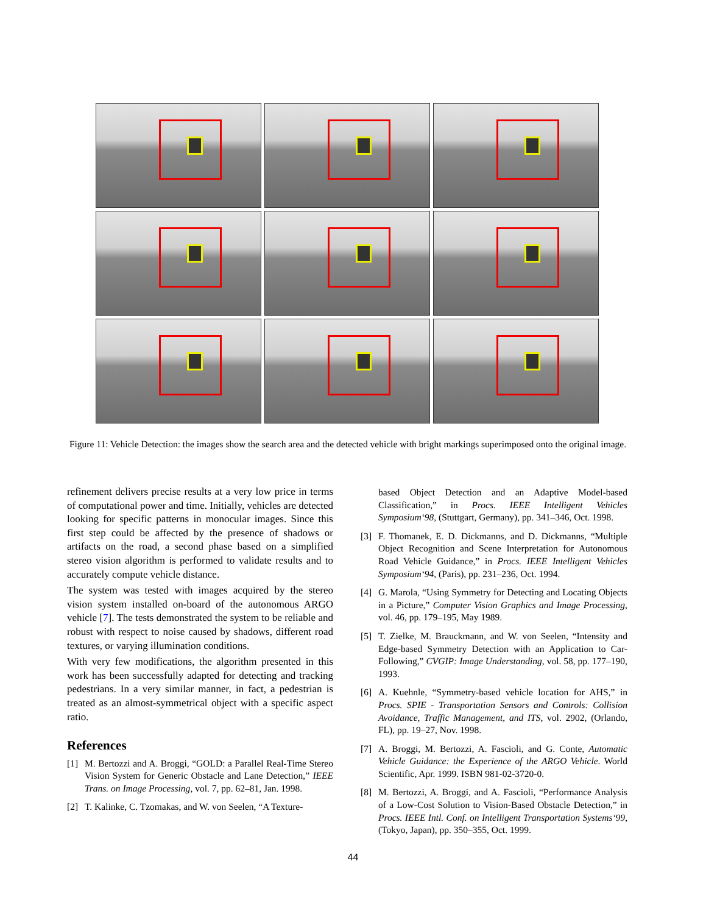Figure 11: Vehicle Detection: the images show the search area and the detected vehicle with bright markings superimposed onto the original image.
refinement delivers precise results at a very low price in terms of computational power and time. Initially, vehicles are detected looking for specific patterns in monocular images. Since this first step could be affected by the presence of shadows or artifacts on the road, a second phase based on a simplified stereo vision algorithm is performed to validate results and to accurately compute vehicle distance.
The system was tested with images acquired by the stereo vision system installed on-board of the autonomous ARGO vehicle [7]. The tests demonstrated the system to be reliable and robust with respect to noise caused by shadows, different road textures, or varying illumination conditions.
With very few modifications, the algorithm presented in this work has been successfully adapted for detecting and tracking pedestrians. In a very similar manner, in fact, a pedestrian is treated as an almost-symmetrical object with a specific aspect ratio.
References
[1] M. Bertozzi and A. Broggi, “GOLD: a Parallel Real-Time Stereo Vision System for Generic Obstacle and Lane Detection,” IEEE Trans. on Image Processing, vol. 7, pp. 62–81, Jan. 1998.
[2] T. Kalinke, C. Tzomakas, and W. von Seelen, “A Texture-
based Object Detection and an Adaptive Model-based Classification,” in Procs. IEEE Intelligent Vehicles Symposium‘98, (Stuttgart, Germany), pp. 341–346, Oct. 1998.
[3] F. Thomanek, E. D. Dickmanns, and D. Dickmanns, “Multiple Object Recognition and Scene Interpretation for Autonomous Road Vehicle Guidance,” in Procs. IEEE Intelligent Vehicles Symposium‘94, (Paris), pp. 231–236, Oct. 1994.
[4] G. Marola, “Using Symmetry for Detecting and Locating Objects in a Picture,” Computer Vision Graphics and Image Processing, vol. 46, pp. 179–195, May 1989.
[5] T. Zielke, M. Brauckmann, and W. von Seelen, “Intensity and Edge-based Symmetry Detection with an Application to Car-Following,” CVGIP: Image Understanding, vol. 58, pp. 177–190, 1993.
[6] A. Kuehnle, “Symmetry-based vehicle location for AHS,” in Procs. SPIE - Transportation Sensors and Controls: Collision Avoidance, Traffic Management, and ITS, vol. 2902, (Orlando, FL), pp. 19–27, Nov. 1998.
[7] A. Broggi, M. Bertozzi, A. Fascioli, and G. Conte, Automatic Vehicle Guidance: the Experience of the ARGO Vehicle. World Scientific, Apr. 1999. ISBN 981-02-3720-0.
[8] M. Bertozzi, A. Broggi, and A. Fascioli, “Performance Analysis of a Low-Cost Solution to Vision-Based Obstacle Detection,” in Procs. IEEE Intl. Conf. on Intelligent Transportation Systems‘99, (Tokyo, Japan), pp. 350–355, Oct. 1999.
44